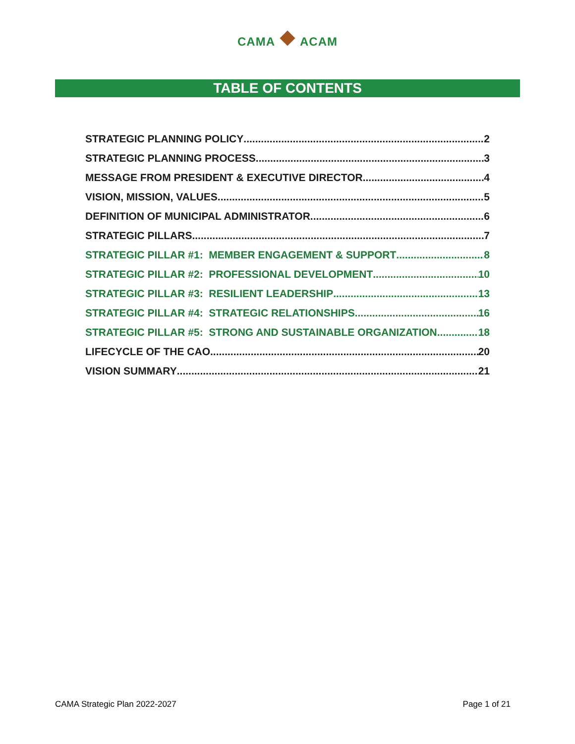CAMA ACAM
TABLE OF CONTENTS
STRATEGIC PLANNING POLICY 2
STRATEGIC PLANNING PROCESS 3
MESSAGE FROM PRESIDENT & EXECUTIVE DIRECTOR 4
VISION, MISSION, VALUES 5
DEFINITION OF MUNICIPAL ADMINISTRATOR 6
STRATEGIC PILLARS 7
STRATEGIC PILLAR #1: MEMBER ENGAGEMENT & SUPPORT 8
STRATEGIC PILLAR #2: PROFESSIONAL DEVELOPMENT 10
STRATEGIC PILLAR #3: RESILIENT LEADERSHIP 13
STRATEGIC PILLAR #4: STRATEGIC RELATIONSHIPS 16
STRATEGIC PILLAR #5: STRONG AND SUSTAINABLE ORGANIZATION 18
LIFECYCLE OF THE CAO 20
VISION SUMMARY 21
CAMA Strategic Plan 2022-2027 Page 1 of 21